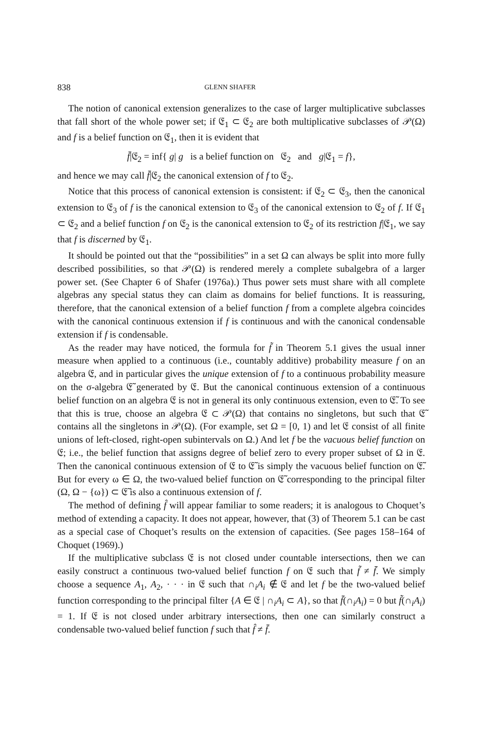838 GLENN SHAFER
The notion of canonical extension generalizes to the case of larger multiplicative subclasses that fall short of the whole power set; if 𝔈<sub>1</sub> ⊂ 𝔈<sub>2</sub> are both multiplicative subclasses of 𝒫(Ω) and f is a belief function on 𝔈<sub>1</sub>, then it is evident that
f̄|𝔈<sub>2</sub> = inf{ g| g is a belief function on 𝔈<sub>2</sub> and g|𝔈<sub>1</sub> = f},
and hence we may call f̄|𝔈<sub>2</sub> the canonical extension of f to 𝔈<sub>2</sub>.
Notice that this process of canonical extension is consistent: if 𝔈<sub>2</sub> ⊂ 𝔈<sub>3</sub>, then the canonical extension to 𝔈<sub>3</sub> of f is the canonical extension to 𝔈<sub>3</sub> of the canonical extension to 𝔈<sub>2</sub> of f. If 𝔈<sub>1</sub> ⊂ 𝔈<sub>2</sub> and a belief function f on 𝔈<sub>2</sub> is the canonical extension to 𝔈<sub>2</sub> of its restriction f|𝔈<sub>1</sub>, we say that f is discerned by 𝔈<sub>1</sub>.
It should be pointed out that the “possibilities” in a set Ω can always be split into more fully described possibilities, so that 𝒫(Ω) is rendered merely a complete subalgebra of a larger power set. (See Chapter 6 of Shafer (1976a).) Thus power sets must share with all complete algebras any special status they can claim as domains for belief functions. It is reassuring, therefore, that the canonical extension of a belief function f from a complete algebra coincides with the canonical continuous extension if f is continuous and with the canonical condensable extension if f is condensable.
As the reader may have noticed, the formula for f̃ in Theorem 5.1 gives the usual inner measure when applied to a continuous (i.e., countably additive) probability measure f on an algebra 𝔈, and in particular gives the unique extension of f to a continuous probability measure on the σ-algebra 𝔈̃ generated by 𝔈. But the canonical continuous extension of a continuous belief function on an algebra 𝔈 is not in general its only continuous extension, even to 𝔈̃. To see that this is true, choose an algebra 𝔈 ⊂ 𝒫(Ω) that contains no singletons, but such that 𝔈̃ contains all the singletons in 𝒫(Ω). (For example, set Ω = [0, 1) and let 𝔈 consist of all finite unions of left-closed, right-open subintervals on Ω.) And let f be the vacuous belief function on 𝔈; i.e., the belief function that assigns degree of belief zero to every proper subset of Ω in 𝔈. Then the canonical continuous extension of 𝔈 to 𝔈̃ is simply the vacuous belief function on 𝔈̃. But for every ω ∈ Ω, the two-valued belief function on 𝔈̃ corresponding to the principal filter (Ω, Ω − {ω}) ⊂ 𝔈̃ is also a continuous extension of f.
The method of defining f̂ will appear familiar to some readers; it is analogous to Choquet’s method of extending a capacity. It does not appear, however, that (3) of Theorem 5.1 can be cast as a special case of Choquet’s results on the extension of capacities. (See pages 158–164 of Choquet (1969).)
If the multiplicative subclass 𝔈 is not closed under countable intersections, then we can easily construct a continuous two-valued belief function f on 𝔈 such that f̃ ≠ f̄. We simply choose a sequence A<sub>1</sub>, A<sub>2</sub>, · · · in 𝔈 such that ∩<sub>i</sub>A<sub>i</sub> ∉ 𝔈 and let f be the two-valued belief function corresponding to the principal filter {A ∈ 𝔈 | ∩<sub>i</sub>A<sub>i</sub> ⊂ A}, so that f̄(∩<sub>i</sub>A<sub>i</sub>) = 0 but f̃(∩<sub>i</sub>A<sub>i</sub>) = 1. If 𝔈 is not closed under arbitrary intersections, then one can similarly construct a condensable two-valued belief function f such that f̂ ≠ f̄.